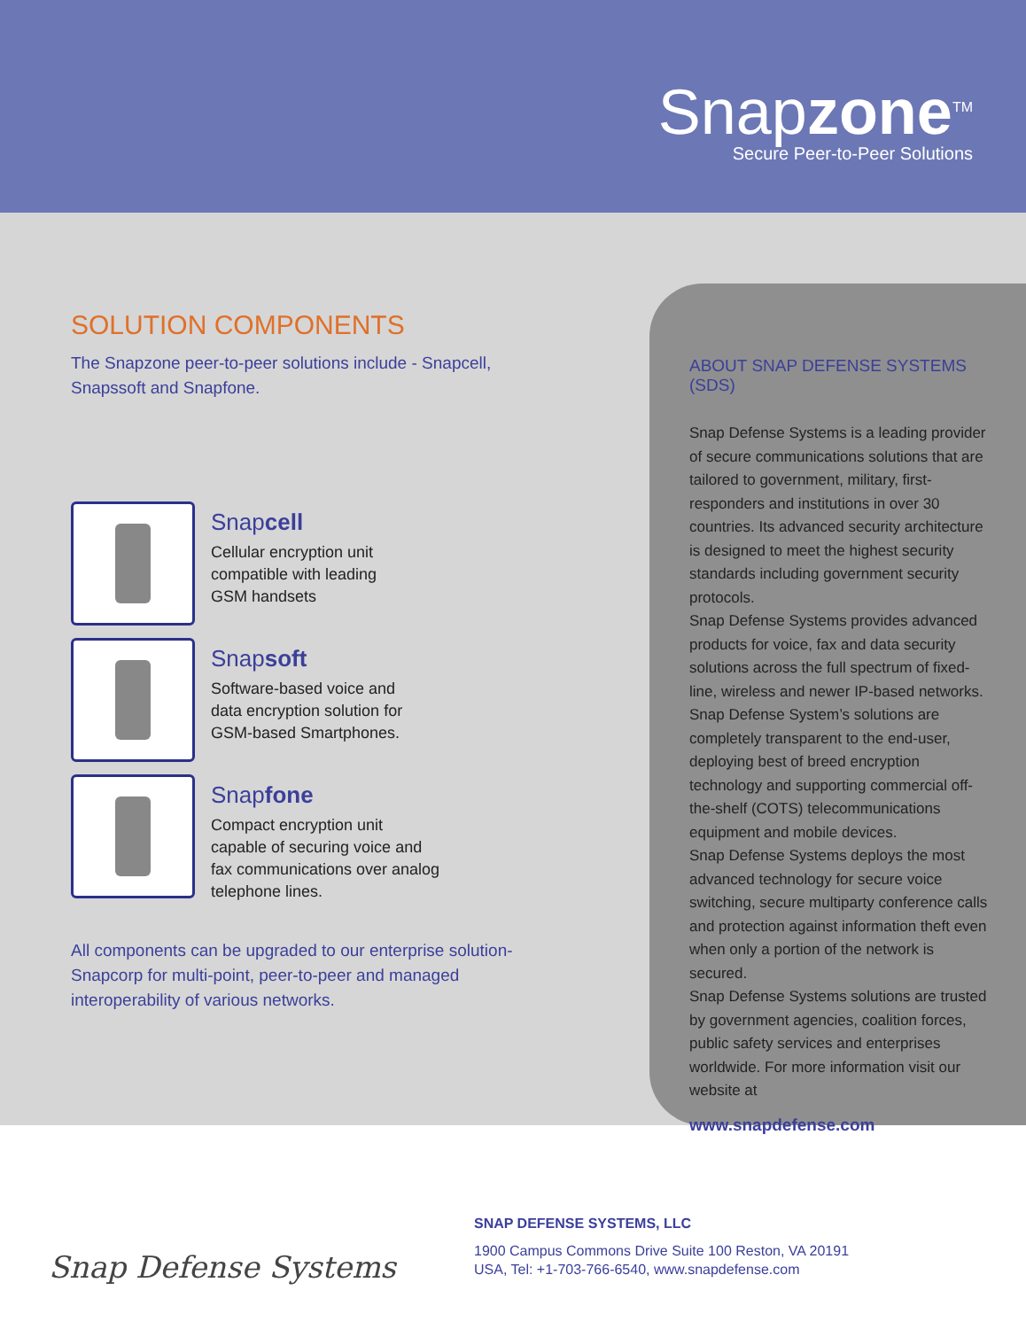Snapzone<sup>TM</sup>
Secure Peer-to-Peer Solutions
SOLUTION COMPONENTS
The Snapzone peer-to-peer solutions include - Snapcell,
Snapssoft and Snapfone.
Snapcell
Cellular encryption unit
compatible with leading
GSM handsets
Snapsoft
Software-based voice and
data encryption solution for
GSM-based Smartphones.
Snapfone
Compact encryption unit
capable of securing voice and
fax communications over analog
telephone lines.
All components can be upgraded to our enterprise solution-
Snapcorp for multi-point, peer-to-peer and managed
interoperability of various networks.
ABOUT SNAP DEFENSE SYSTEMS (SDS)
Snap Defense Systems is a leading provider of secure communications solutions that are tailored to government, military, first-responders and institutions in over 30 countries. Its advanced security architecture is designed to meet the highest security standards including government security protocols.
Snap Defense Systems provides advanced products for voice, fax and data security solutions across the full spectrum of fixed-line, wireless and newer IP-based networks. Snap Defense System’s solutions are completely transparent to the end-user, deploying best of breed encryption technology and supporting commercial off-the-shelf (COTS) telecommunications equipment and mobile devices.
Snap Defense Systems deploys the most advanced technology for secure voice switching, secure multiparty conference calls and protection against information theft even when only a portion of the network is secured.
Snap Defense Systems solutions are trusted by government agencies, coalition forces, public safety services and enterprises worldwide. For more information visit our website at
www.snapdefense.com
Snap Defense Systems
SNAP DEFENSE SYSTEMS, LLC
1900 Campus Commons Drive Suite 100 Reston, VA 20191
USA, Tel: +1-703-766-6540, www.snapdefense.com